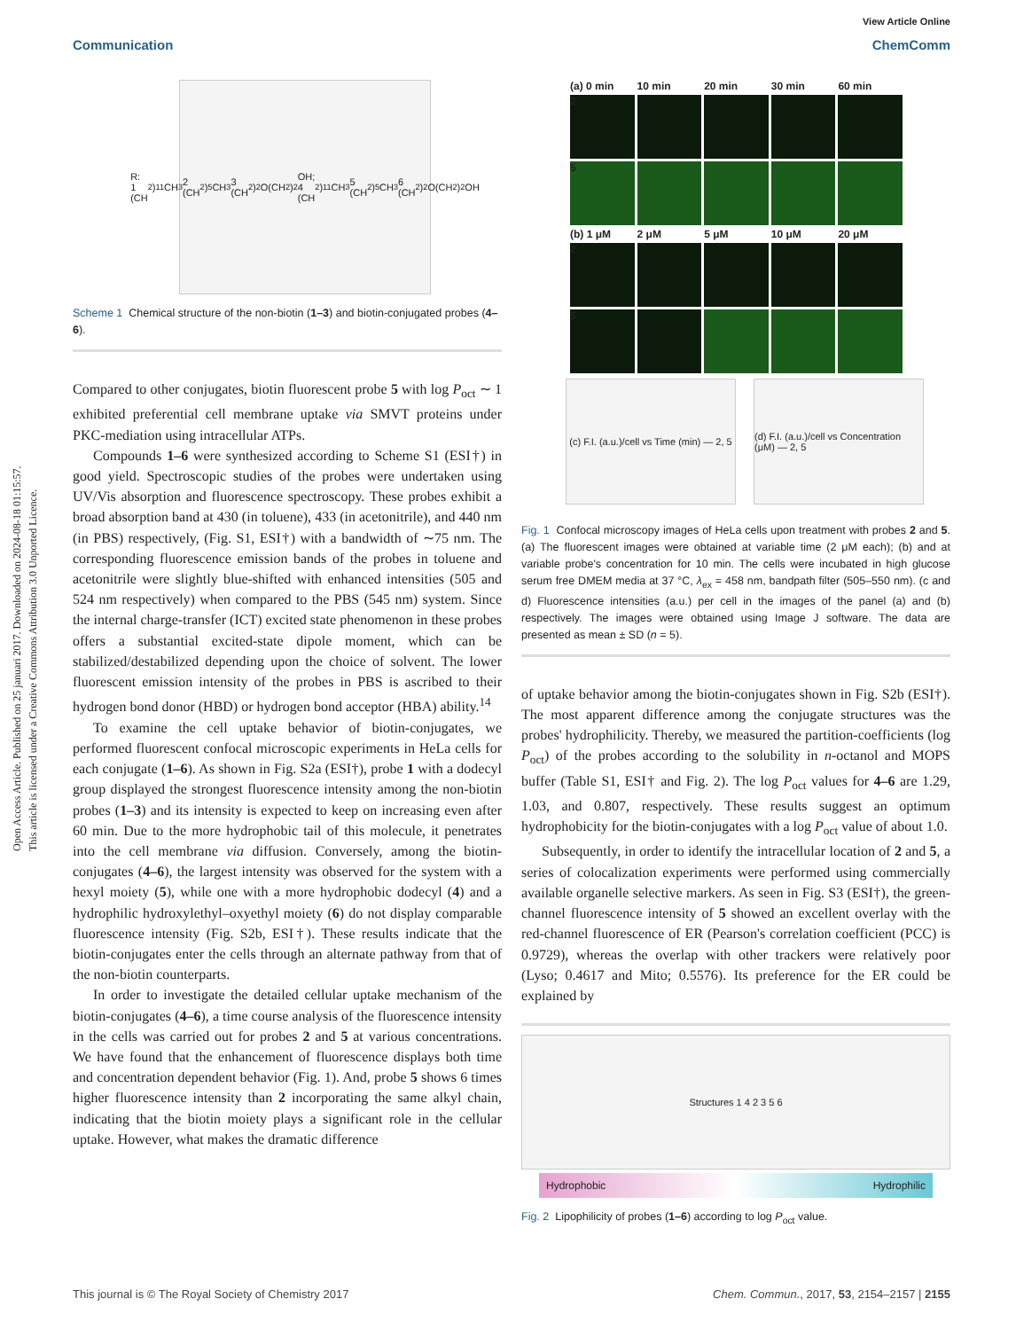Open Access Article. Published on 25 januari 2017. Downloaded on 2024-08-18 01:15:57.
This article is licensed under a Creative Commons Attribution 3.0 Unported Licence.
View Article Online
Communication ChemComm
R: 1 (CH<sub>2</sub>)<sub>11</sub>CH<sub>3</sub> 2 (CH<sub>2</sub>)<sub>5</sub>CH<sub>3</sub> 3 (CH<sub>2</sub>)<sub>2</sub>O(CH<sub>2</sub>)<sub>2</sub>OH; 4 (CH<sub>2</sub>)<sub>11</sub>CH<sub>3</sub> 5 (CH<sub>2</sub>)<sub>5</sub>CH<sub>3</sub> 6 (CH<sub>2</sub>)<sub>2</sub>O(CH<sub>2</sub>)<sub>2</sub>OH
Scheme 1 Chemical structure of the non-biotin (1–3) and biotin-conjugated probes (4–6).
Compared to other conjugates, biotin fluorescent probe 5 with log P<sub>oct</sub> ∼ 1 exhibited preferential cell membrane uptake via SMVT proteins under PKC-mediation using intracellular ATPs.
Compounds 1–6 were synthesized according to Scheme S1 (ESI†) in good yield. Spectroscopic studies of the probes were undertaken using UV/Vis absorption and fluorescence spectroscopy. These probes exhibit a broad absorption band at 430 (in toluene), 433 (in acetonitrile), and 440 nm (in PBS) respectively, (Fig. S1, ESI†) with a bandwidth of ∼75 nm. The corresponding fluorescence emission bands of the probes in toluene and acetonitrile were slightly blue-shifted with enhanced intensities (505 and 524 nm respectively) when compared to the PBS (545 nm) system. Since the internal charge-transfer (ICT) excited state phenomenon in these probes offers a substantial excited-state dipole moment, which can be stabilized/destabilized depending upon the choice of solvent. The lower fluorescent emission intensity of the probes in PBS is ascribed to their hydrogen bond donor (HBD) or hydrogen bond acceptor (HBA) ability.<sup>14</sup>
To examine the cell uptake behavior of biotin-conjugates, we performed fluorescent confocal microscopic experiments in HeLa cells for each conjugate (1–6). As shown in Fig. S2a (ESI†), probe 1 with a dodecyl group displayed the strongest fluorescence intensity among the non-biotin probes (1–3) and its intensity is expected to keep on increasing even after 60 min. Due to the more hydrophobic tail of this molecule, it penetrates into the cell membrane via diffusion. Conversely, among the biotin-conjugates (4–6), the largest intensity was observed for the system with a hexyl moiety (5), while one with a more hydrophobic dodecyl (4) and a hydrophilic hydroxylethyl–oxyethyl moiety (6) do not display comparable fluorescence intensity (Fig. S2b, ESI†). These results indicate that the biotin-conjugates enter the cells through an alternate pathway from that of the non-biotin counterparts.
In order to investigate the detailed cellular uptake mechanism of the biotin-conjugates (4–6), a time course analysis of the fluorescence intensity in the cells was carried out for probes 2 and 5 at various concentrations. We have found that the enhancement of fluorescence displays both time and concentration dependent behavior (Fig. 1). And, probe 5 shows 6 times higher fluorescence intensity than 2 incorporating the same alkyl chain, indicating that the biotin moiety plays a significant role in the cellular uptake. However, what makes the dramatic difference
(a) 0 min 10 min 20 min 30 min 60 min
2
5
(b) 1 μM 2 μM 5 μM 10 μM 20 μM
2
5
(c) F.I. (a.u.)/cell vs Time (min) — 2, 5
(d) F.I. (a.u.)/cell vs Concentration (μM) — 2, 5
Fig. 1 Confocal microscopy images of HeLa cells upon treatment with probes 2 and 5. (a) The fluorescent images were obtained at variable time (2 μM each); (b) and at variable probe's concentration for 10 min. The cells were incubated in high glucose serum free DMEM media at 37 °C, λ<sub>ex</sub> = 458 nm, bandpath filter (505–550 nm). (c and d) Fluorescence intensities (a.u.) per cell in the images of the panel (a) and (b) respectively. The images were obtained using Image J software. The data are presented as mean ± SD (n = 5).
of uptake behavior among the biotin-conjugates shown in Fig. S2b (ESI†). The most apparent difference among the conjugate structures was the probes' hydrophilicity. Thereby, we measured the partition-coefficients (log P<sub>oct</sub>) of the probes according to the solubility in n-octanol and MOPS buffer (Table S1, ESI† and Fig. 2). The log P<sub>oct</sub> values for 4–6 are 1.29, 1.03, and 0.807, respectively. These results suggest an optimum hydrophobicity for the biotin-conjugates with a log P<sub>oct</sub> value of about 1.0.
Subsequently, in order to identify the intracellular location of 2 and 5, a series of colocalization experiments were performed using commercially available organelle selective markers. As seen in Fig. S3 (ESI†), the green-channel fluorescence intensity of 5 showed an excellent overlay with the red-channel fluorescence of ER (Pearson's correlation coefficient (PCC) is 0.9729), whereas the overlap with other trackers were relatively poor (Lyso; 0.4617 and Mito; 0.5576). Its preference for the ER could be explained by
Structures 1 4 2 3 5 6
Hydrophobic Hydrophilic
Fig. 2 Lipophilicity of probes (1–6) according to log P<sub>oct</sub> value.
This journal is © The Royal Society of Chemistry 2017 Chem. Commun., 2017, 53, 2154–2157 | 2155